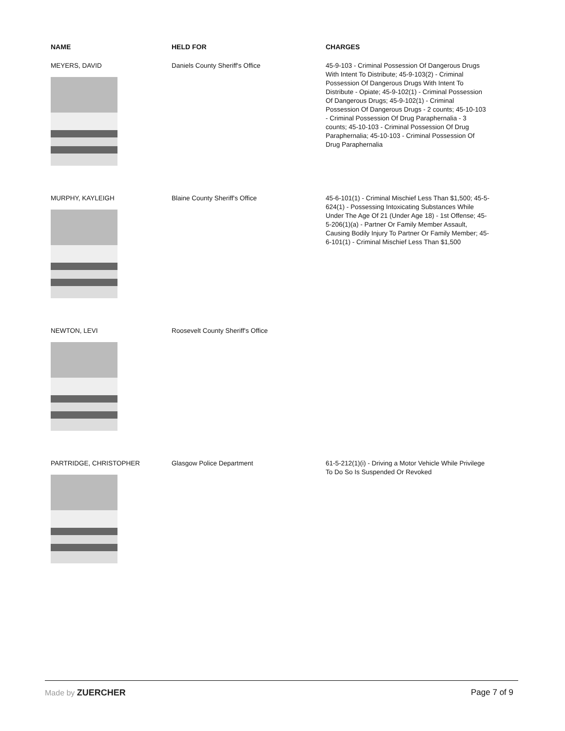| NAME | HELD FOR | CHARGES |
| --- | --- | --- |
| MEYERS, DAVID | Daniels County Sheriff's Office | 45-9-103 - Criminal Possession Of Dangerous Drugs With Intent To Distribute; 45-9-103(2) - Criminal Possession Of Dangerous Drugs With Intent To Distribute - Opiate; 45-9-102(1) - Criminal Possession Of Dangerous Drugs; 45-9-102(1) - Criminal Possession Of Dangerous Drugs - 2 counts; 45-10-103 - Criminal Possession Of Drug Paraphernalia - 3 counts; 45-10-103 - Criminal Possession Of Drug Paraphernalia; 45-10-103 - Criminal Possession Of Drug Paraphernalia |
| MURPHY, KAYLEIGH | Blaine County Sheriff's Office | 45-6-101(1) - Criminal Mischief Less Than $1,500; 45-5-624(1) - Possessing Intoxicating Substances While Under The Age Of 21 (Under Age 18) - 1st Offense; 45-5-206(1)(a) - Partner Or Family Member Assault, Causing Bodily Injury To Partner Or Family Member; 45-6-101(1) - Criminal Mischief Less Than $1,500 |
| NEWTON, LEVI | Roosevelt County Sheriff's Office | |
| PARTRIDGE, CHRISTOPHER | Glasgow Police Department | 61-5-212(1)(i) - Driving a Motor Vehicle While Privilege To Do So Is Suspended Or Revoked |
Made by ZUERCHER Page 7 of 9